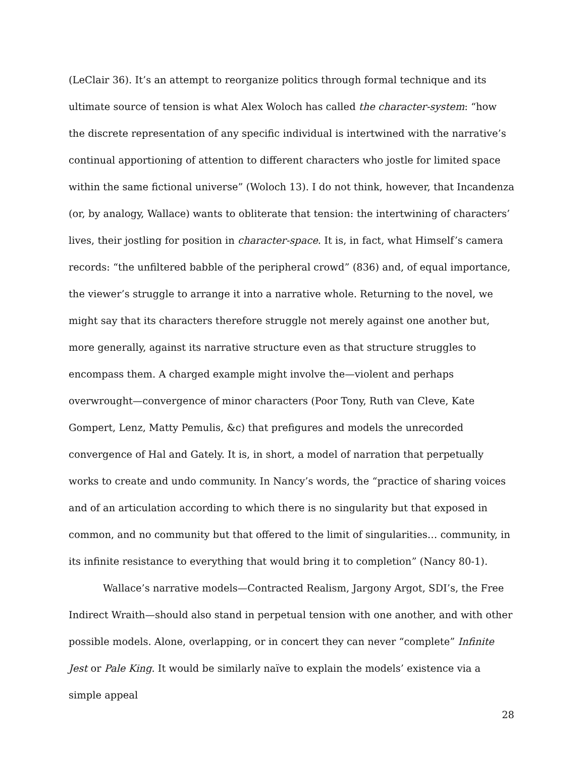(LeClair 36). It’s an attempt to reorganize politics through formal technique and its ultimate source of tension is what Alex Woloch has called the character-system: “how the discrete representation of any specific individual is intertwined with the narrative’s continual apportioning of attention to different characters who jostle for limited space within the same fictional universe” (Woloch 13). I do not think, however, that Incandenza (or, by analogy, Wallace) wants to obliterate that tension: the intertwining of characters’ lives, their jostling for position in character-space. It is, in fact, what Himself’s camera records: “the unfiltered babble of the peripheral crowd” (836) and, of equal importance, the viewer’s struggle to arrange it into a narrative whole. Returning to the novel, we might say that its characters therefore struggle not merely against one another but, more generally, against its narrative structure even as that structure struggles to encompass them. A charged example might involve the—violent and perhaps overwrought—convergence of minor characters (Poor Tony, Ruth van Cleve, Kate Gompert, Lenz, Matty Pemulis, &c) that prefigures and models the unrecorded convergence of Hal and Gately. It is, in short, a model of narration that perpetually works to create and undo community. In Nancy’s words, the “practice of sharing voices and of an articulation according to which there is no singularity but that exposed in common, and no community but that offered to the limit of singularities… community, in its infinite resistance to everything that would bring it to completion” (Nancy 80-1).
Wallace’s narrative models—Contracted Realism, Jargony Argot, SDI’s, the Free Indirect Wraith—should also stand in perpetual tension with one another, and with other possible models. Alone, overlapping, or in concert they can never “complete” Infinite Jest or Pale King. It would be similarly naïve to explain the models’ existence via a simple appeal
28